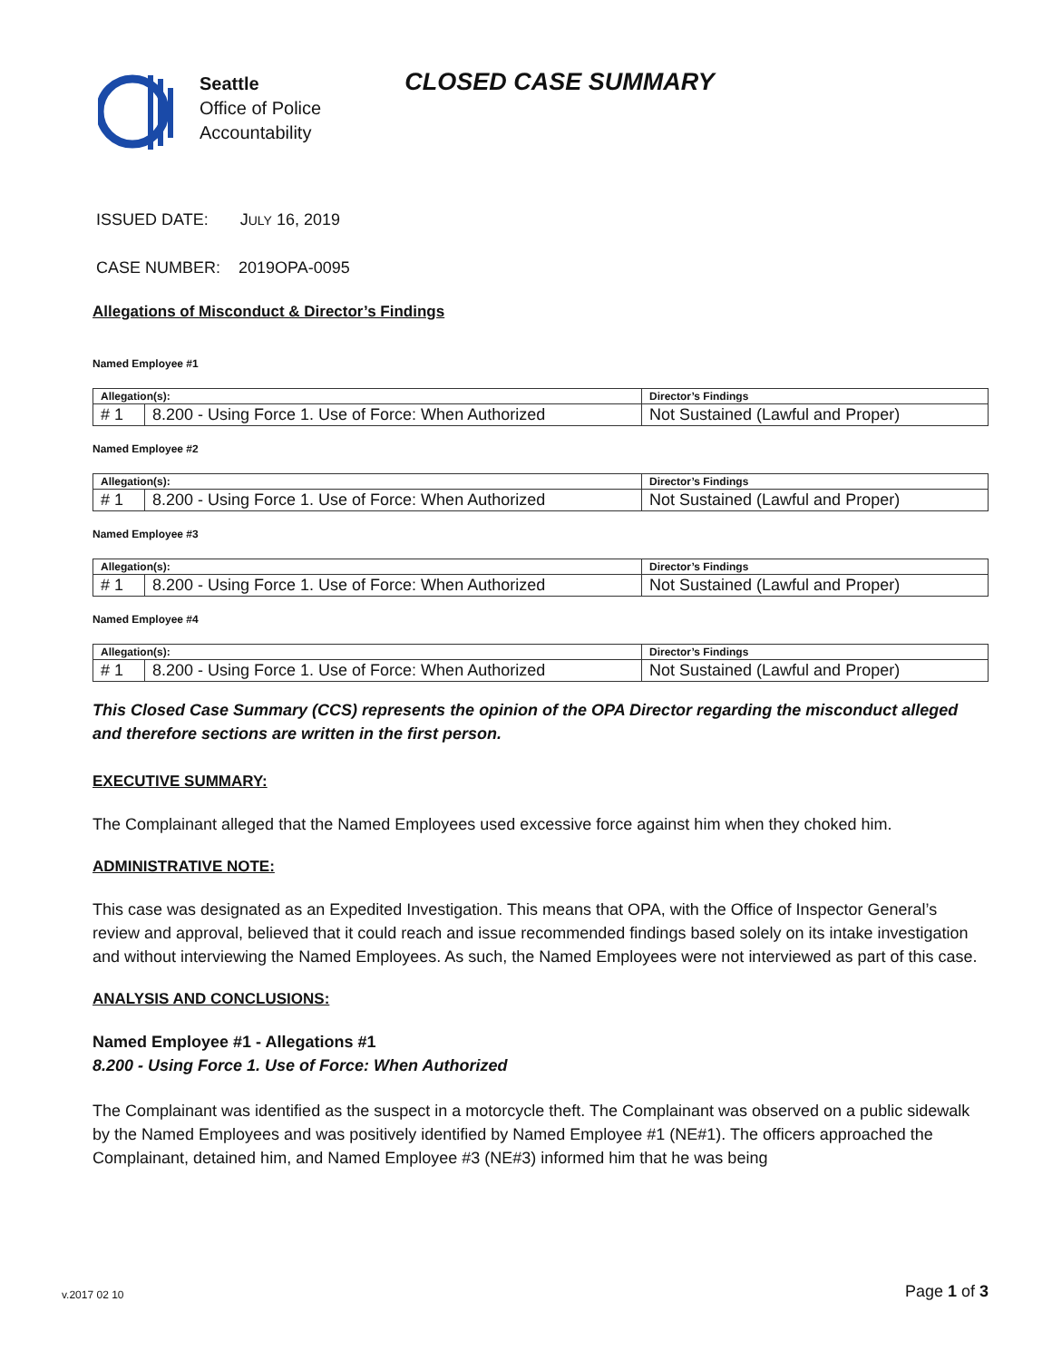Seattle
Office of Police
Accountability
CLOSED CASE SUMMARY
ISSUED DATE: JULY 16, 2019
CASE NUMBER: 2019OPA-0095
Allegations of Misconduct & Director’s Findings
Named Employee #1
| Allegation(s): | | Director’s Findings |
| --- | --- | --- |
| # 1 | 8.200 - Using Force 1. Use of Force: When Authorized | Not Sustained (Lawful and Proper) |
Named Employee #2
| Allegation(s): | | Director’s Findings |
| --- | --- | --- |
| # 1 | 8.200 - Using Force 1. Use of Force: When Authorized | Not Sustained (Lawful and Proper) |
Named Employee #3
| Allegation(s): | | Director’s Findings |
| --- | --- | --- |
| # 1 | 8.200 - Using Force 1. Use of Force: When Authorized | Not Sustained (Lawful and Proper) |
Named Employee #4
| Allegation(s): | | Director’s Findings |
| --- | --- | --- |
| # 1 | 8.200 - Using Force 1. Use of Force: When Authorized | Not Sustained (Lawful and Proper) |
This Closed Case Summary (CCS) represents the opinion of the OPA Director regarding the misconduct alleged and therefore sections are written in the first person.
EXECUTIVE SUMMARY:
The Complainant alleged that the Named Employees used excessive force against him when they choked him.
ADMINISTRATIVE NOTE:
This case was designated as an Expedited Investigation. This means that OPA, with the Office of Inspector General’s review and approval, believed that it could reach and issue recommended findings based solely on its intake investigation and without interviewing the Named Employees. As such, the Named Employees were not interviewed as part of this case.
ANALYSIS AND CONCLUSIONS:
Named Employee #1 - Allegations #1
8.200 - Using Force 1. Use of Force: When Authorized
The Complainant was identified as the suspect in a motorcycle theft. The Complainant was observed on a public sidewalk by the Named Employees and was positively identified by Named Employee #1 (NE#1). The officers approached the Complainant, detained him, and Named Employee #3 (NE#3) informed him that he was being
v.2017 02 10 Page 1 of 3